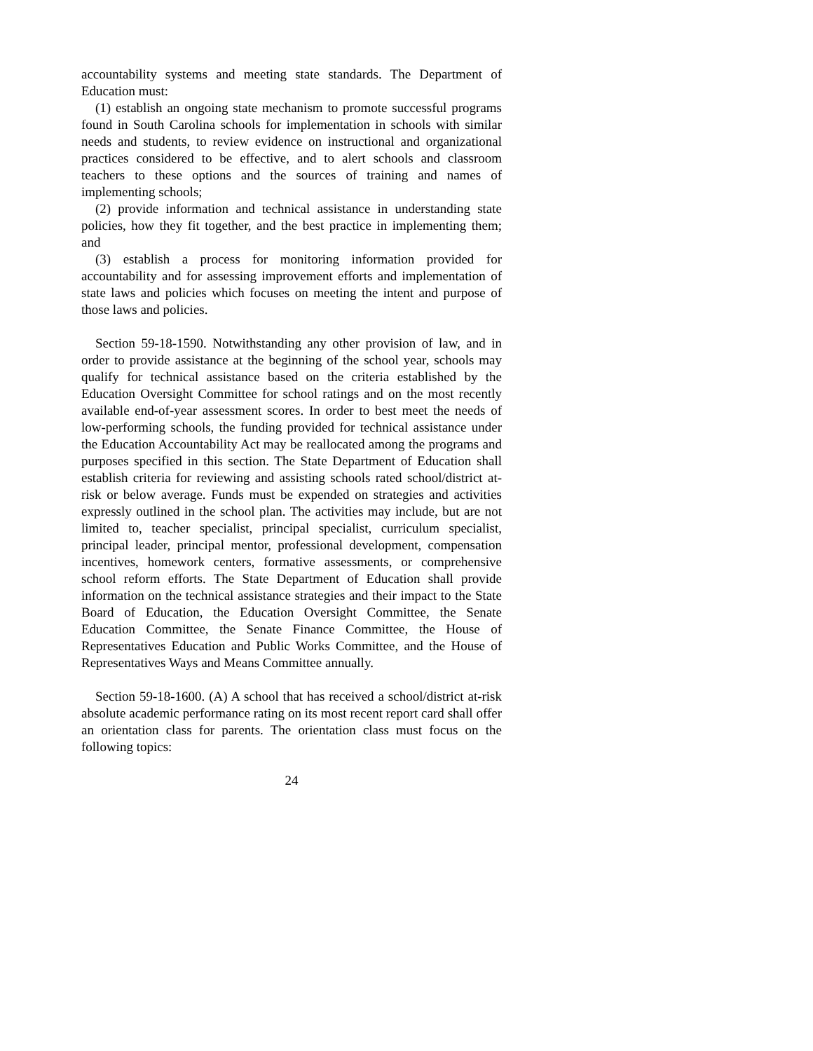accountability systems and meeting state standards. The Department of Education must:
(1) establish an ongoing state mechanism to promote successful programs found in South Carolina schools for implementation in schools with similar needs and students, to review evidence on instructional and organizational practices considered to be effective, and to alert schools and classroom teachers to these options and the sources of training and names of implementing schools;
(2) provide information and technical assistance in understanding state policies, how they fit together, and the best practice in implementing them; and
(3) establish a process for monitoring information provided for accountability and for assessing improvement efforts and implementation of state laws and policies which focuses on meeting the intent and purpose of those laws and policies.
Section 59-18-1590. Notwithstanding any other provision of law, and in order to provide assistance at the beginning of the school year, schools may qualify for technical assistance based on the criteria established by the Education Oversight Committee for school ratings and on the most recently available end-of-year assessment scores. In order to best meet the needs of low-performing schools, the funding provided for technical assistance under the Education Accountability Act may be reallocated among the programs and purposes specified in this section. The State Department of Education shall establish criteria for reviewing and assisting schools rated school/district at-risk or below average. Funds must be expended on strategies and activities expressly outlined in the school plan. The activities may include, but are not limited to, teacher specialist, principal specialist, curriculum specialist, principal leader, principal mentor, professional development, compensation incentives, homework centers, formative assessments, or comprehensive school reform efforts. The State Department of Education shall provide information on the technical assistance strategies and their impact to the State Board of Education, the Education Oversight Committee, the Senate Education Committee, the Senate Finance Committee, the House of Representatives Education and Public Works Committee, and the House of Representatives Ways and Means Committee annually.
Section 59-18-1600. (A) A school that has received a school/district at-risk absolute academic performance rating on its most recent report card shall offer an orientation class for parents. The orientation class must focus on the following topics:
24